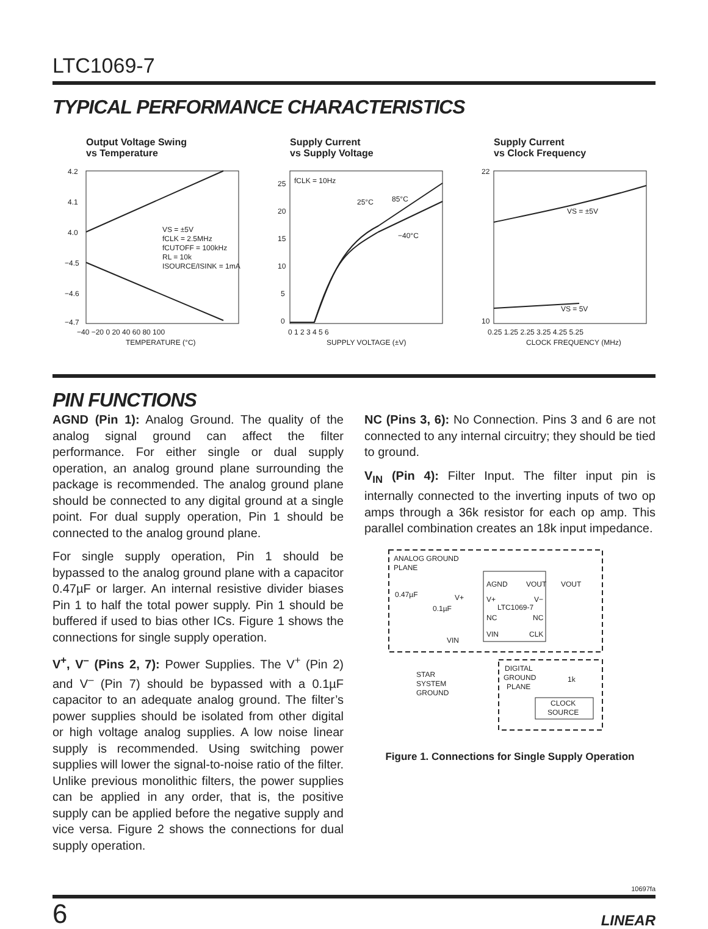LTC1069-7
TYPICAL PERFORMANCE CHARACTERISTICS
Output Voltage Swing
vs Temperature
4.2
4.1
4.0
−4.5
−4.6
−4.7
VS = ±5V
fCLK = 2.5MHz
fCUTOFF = 100kHz
RL = 10k
ISOURCE/ISINK = 1mA
−40 −20 0 20 40 60 80 100
TEMPERATURE (°C)
Supply Current
vs Supply Voltage
fCLK = 10Hz
25°C
85°C
−40°C
25
20
15
10
5
0
0 1 2 3 4 5 6
SUPPLY VOLTAGE (±V)
Supply Current
vs Clock Frequency
VS = ±5V
VS = 5V
22
10
0.25 1.25 2.25 3.25 4.25 5.25
CLOCK FREQUENCY (MHz)
PIN FUNCTIONS
AGND (Pin 1): Analog Ground. The quality of the analog signal ground can affect the filter performance. For either single or dual supply operation, an analog ground plane surrounding the package is recommended. The analog ground plane should be connected to any digital ground at a single point. For dual supply operation, Pin 1 should be connected to the analog ground plane.
For single supply operation, Pin 1 should be bypassed to the analog ground plane with a capacitor 0.47µF or larger. An internal resistive divider biases Pin 1 to half the total power supply. Pin 1 should be buffered if used to bias other ICs. Figure 1 shows the connections for single supply operation.
V<sup>+</sup>, V<sup>–</sup> (Pins 2, 7): Power Supplies. The V<sup>+</sup> (Pin 2) and V<sup>–</sup> (Pin 7) should be bypassed with a 0.1µF capacitor to an adequate analog ground. The filter’s power supplies should be isolated from other digital or high voltage analog supplies. A low noise linear supply is recommended. Using switching power supplies will lower the signal-to-noise ratio of the filter. Unlike previous monolithic filters, the power supplies can be applied in any order, that is, the positive supply can be applied before the negative supply and vice versa. Figure 2 shows the connections for dual supply operation.
NC (Pins 3, 6): No Connection. Pins 3 and 6 are not connected to any internal circuitry; they should be tied to ground.
V<sub>IN</sub> (Pin 4): Filter Input. The filter input pin is internally connected to the inverting inputs of two op amps through a 36k resistor for each op amp. This parallel combination creates an 18k input impedance.
ANALOG GROUND
PLANE
AGND
VOUT
VOUT
V+
V−
LTC1069-7
NC
NC
VIN
CLK
0.47µF
V+
0.1µF
VIN
STAR
SYSTEM
GROUND
DIGITAL
GROUND
PLANE
1k
CLOCK
SOURCE
Figure 1. Connections for Single Supply Operation
10697fa
6 LINEAR